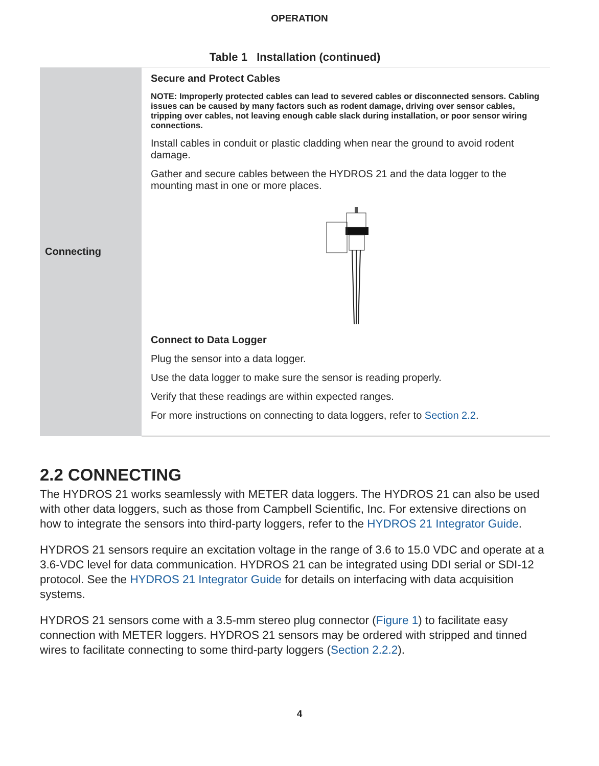OPERATION
Table 1 Installation (continued)
| Connecting | Secure and Protect Cables NOTE: Improperly protected cables can lead to severed cables or disconnected sensors. Cabling issues can be caused by many factors such as rodent damage, driving over sensor cables, tripping over cables, not leaving enough cable slack during installation, or poor sensor wiring connections. Install cables in conduit or plastic cladding when near the ground to avoid rodent damage. Gather and secure cables between the HYDROS 21 and the data logger to the mounting mast in one or more places. Connect to Data Logger Plug the sensor into a data logger. Use the data logger to make sure the sensor is reading properly. Verify that these readings are within expected ranges. For more instructions on connecting to data loggers, refer to Section 2.2 . |
2.2 CONNECTING
The HYDROS 21 works seamlessly with METER data loggers. The HYDROS 21 can also be used with other data loggers, such as those from Campbell Scientific, Inc. For extensive directions on how to integrate the sensors into third-party loggers, refer to the HYDROS 21 Integrator Guide.
HYDROS 21 sensors require an excitation voltage in the range of 3.6 to 15.0 VDC and operate at a 3.6-VDC level for data communication. HYDROS 21 can be integrated using DDI serial or SDI-12 protocol. See the HYDROS 21 Integrator Guide for details on interfacing with data acquisition systems.
HYDROS 21 sensors come with a 3.5-mm stereo plug connector (Figure 1) to facilitate easy connection with METER loggers. HYDROS 21 sensors may be ordered with stripped and tinned wires to facilitate connecting to some third-party loggers (Section 2.2.2).
4